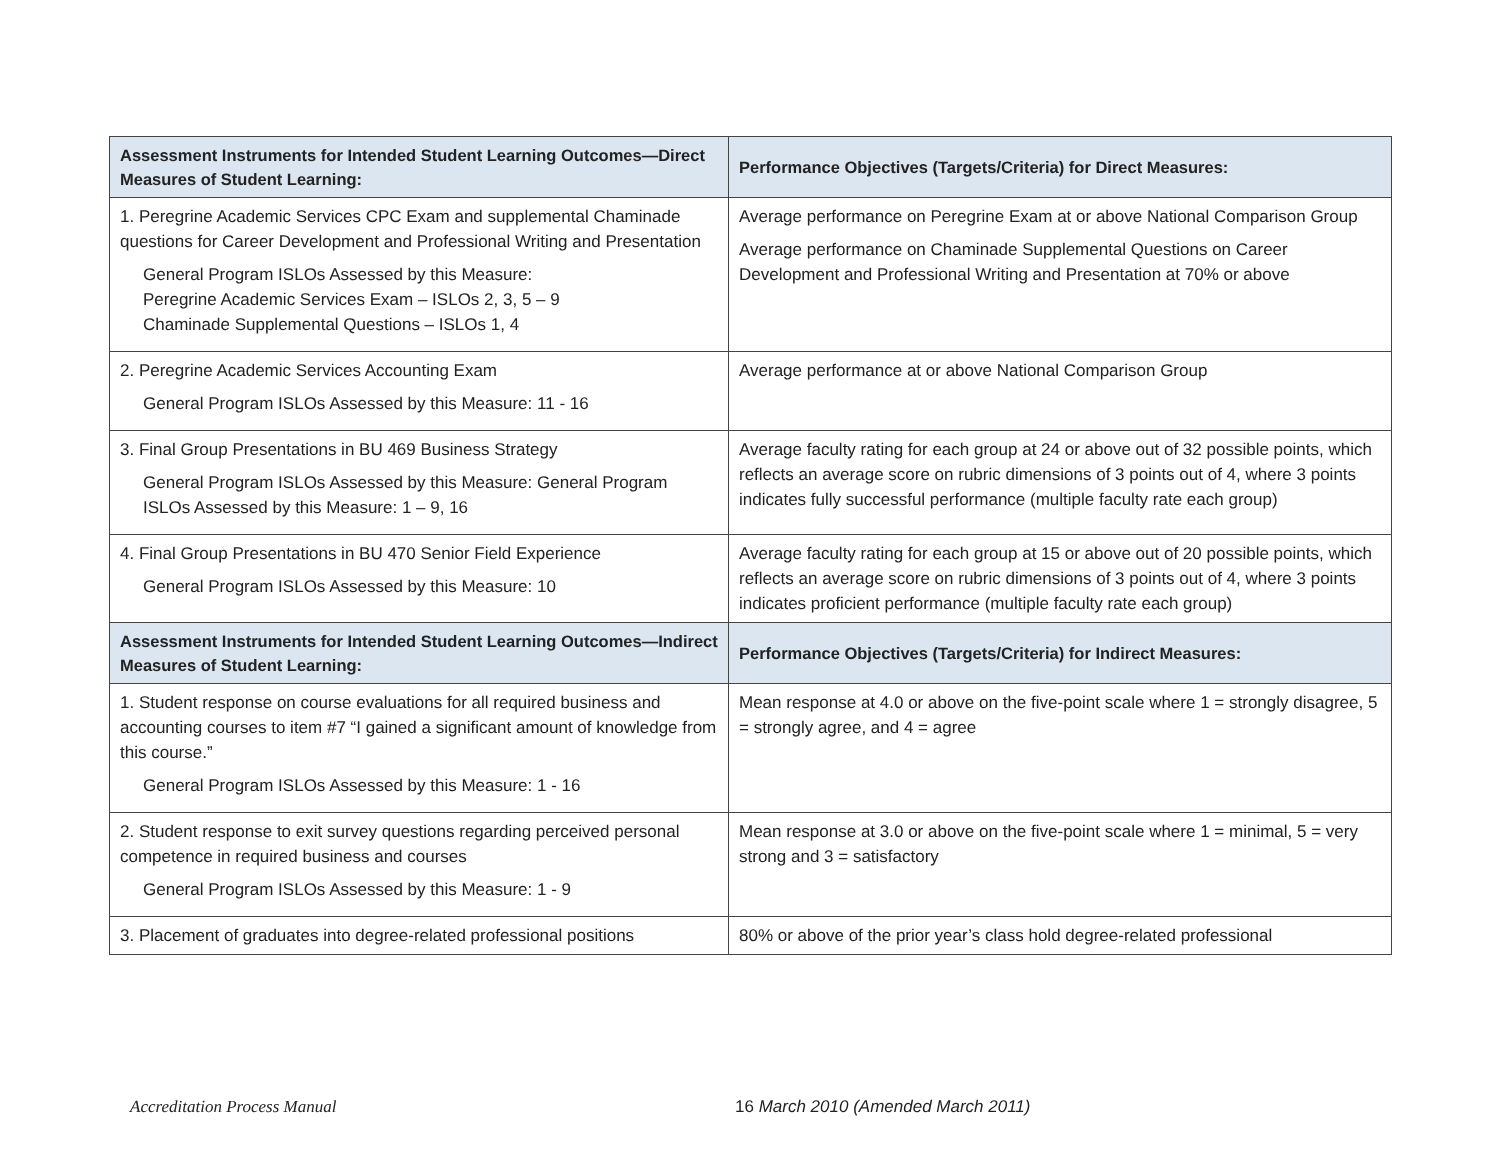| Assessment Instruments for Intended Student Learning Outcomes—Direct Measures of Student Learning: | Performance Objectives (Targets/Criteria) for Direct Measures: |
| --- | --- |
| 1. Peregrine Academic Services CPC Exam and supplemental Chaminade questions for Career Development and Professional Writing and Presentation General Program ISLOs Assessed by this Measure: Peregrine Academic Services Exam – ISLOs 2, 3, 5 – 9 Chaminade Supplemental Questions – ISLOs 1, 4 | Average performance on Peregrine Exam at or above National Comparison Group Average performance on Chaminade Supplemental Questions on Career Development and Professional Writing and Presentation at 70% or above |
| 2. Peregrine Academic Services Accounting Exam General Program ISLOs Assessed by this Measure: 11 - 16 | Average performance at or above National Comparison Group |
| 3. Final Group Presentations in BU 469 Business Strategy General Program ISLOs Assessed by this Measure: General Program ISLOs Assessed by this Measure: 1 – 9, 16 | Average faculty rating for each group at 24 or above out of 32 possible points, which reflects an average score on rubric dimensions of 3 points out of 4, where 3 points indicates fully successful performance (multiple faculty rate each group) |
| 4. Final Group Presentations in BU 470 Senior Field Experience General Program ISLOs Assessed by this Measure: 10 | Average faculty rating for each group at 15 or above out of 20 possible points, which reflects an average score on rubric dimensions of 3 points out of 4, where 3 points indicates proficient performance (multiple faculty rate each group) |
| Assessment Instruments for Intended Student Learning Outcomes—Indirect Measures of Student Learning: | Performance Objectives (Targets/Criteria) for Indirect Measures: |
| 1. Student response on course evaluations for all required business and accounting courses to item #7 “I gained a significant amount of knowledge from this course.” General Program ISLOs Assessed by this Measure: 1 - 16 | Mean response at 4.0 or above on the five-point scale where 1 = strongly disagree, 5 = strongly agree, and 4 = agree |
| 2. Student response to exit survey questions regarding perceived personal competence in required business and courses General Program ISLOs Assessed by this Measure: 1 - 9 | Mean response at 3.0 or above on the five-point scale where 1 = minimal, 5 = very strong and 3 = satisfactory |
| 3. Placement of graduates into degree-related professional positions | 80% or above of the prior year’s class hold degree-related professional |
Accreditation Process Manual 16 March 2010 (Amended March 2011)